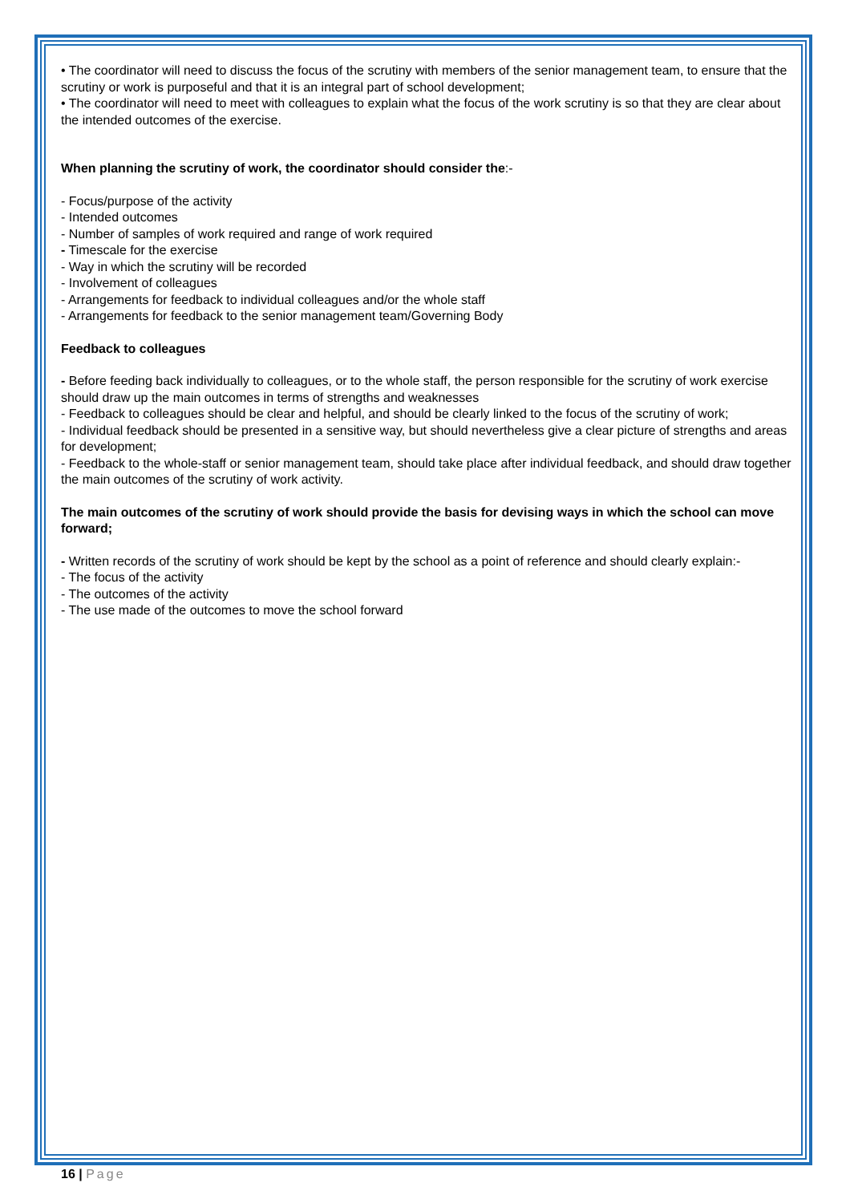• The coordinator will need to discuss the focus of the scrutiny with members of the senior management team, to ensure that the scrutiny or work is purposeful and that it is an integral part of school development;
• The coordinator will need to meet with colleagues to explain what the focus of the work scrutiny is so that they are clear about the intended outcomes of the exercise.
When planning the scrutiny of work, the coordinator should consider the:-
- Focus/purpose of the activity
- Intended outcomes
- Number of samples of work required and range of work required
- Timescale for the exercise
- Way in which the scrutiny will be recorded
- Involvement of colleagues
- Arrangements for feedback to individual colleagues and/or the whole staff
- Arrangements for feedback to the senior management team/Governing Body
Feedback to colleagues
- Before feeding back individually to colleagues, or to the whole staff, the person responsible for the scrutiny of work exercise should draw up the main outcomes in terms of strengths and weaknesses
- Feedback to colleagues should be clear and helpful, and should be clearly linked to the focus of the scrutiny of work;
- Individual feedback should be presented in a sensitive way, but should nevertheless give a clear picture of strengths and areas for development;
- Feedback to the whole-staff or senior management team, should take place after individual feedback, and should draw together the main outcomes of the scrutiny of work activity.
The main outcomes of the scrutiny of work should provide the basis for devising ways in which the school can move forward;
- Written records of the scrutiny of work should be kept by the school as a point of reference and should clearly explain:-
- The focus of the activity
- The outcomes of the activity
- The use made of the outcomes to move the school forward
16 | Page